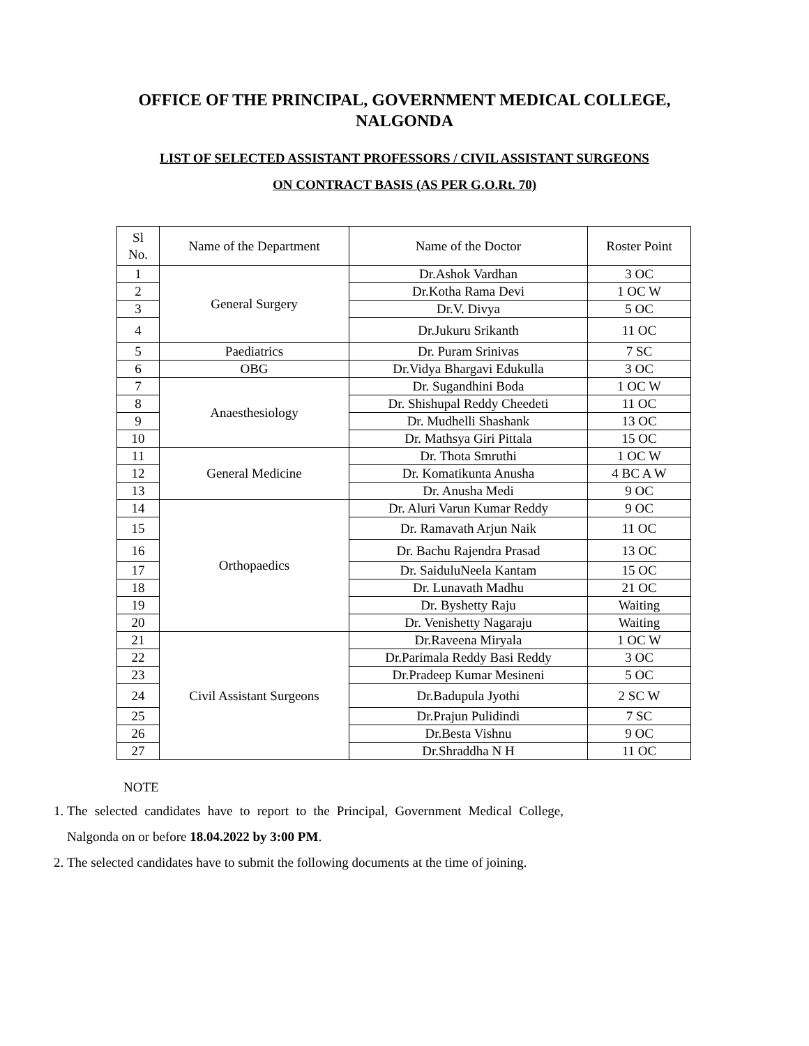OFFICE OF THE PRINCIPAL, GOVERNMENT MEDICAL COLLEGE,
NALGONDA
LIST OF SELECTED ASSISTANT PROFESSORS / CIVIL ASSISTANT SURGEONS
ON CONTRACT BASIS (AS PER G.O.Rt. 70)
| Sl No. | Name of the Department | Name of the Doctor | Roster Point |
| 1 | General Surgery | Dr.Ashok Vardhan | 3 OC |
| 2 | | Dr.Kotha Rama Devi | 1 OC W |
| 3 | | Dr.V. Divya | 5 OC |
| 4 | | Dr.Jukuru Srikanth | 11 OC |
| 5 | Paediatrics | Dr. Puram Srinivas | 7 SC |
| 6 | OBG | Dr.Vidya Bhargavi Edukulla | 3 OC |
| 7 | Anaesthesiology | Dr. Sugandhini Boda | 1 OC W |
| 8 | | Dr. Shishupal Reddy Cheedeti | 11 OC |
| 9 | | Dr. Mudhelli Shashank | 13 OC |
| 10 | | Dr. Mathsya Giri Pittala | 15 OC |
| 11 | General Medicine | Dr. Thota Smruthi | 1 OC W |
| 12 | | Dr. Komatikunta Anusha | 4 BC A W |
| 13 | | Dr. Anusha Medi | 9 OC |
| 14 | Orthopaedics | Dr. Aluri Varun Kumar Reddy | 9 OC |
| 15 | | Dr. Ramavath Arjun Naik | 11 OC |
| 16 | | Dr. Bachu Rajendra Prasad | 13 OC |
| 17 | | Dr. SaiduluNeela Kantam | 15 OC |
| 18 | | Dr. Lunavath Madhu | 21 OC |
| 19 | | Dr. Byshetty Raju | Waiting |
| 20 | | Dr. Venishetty Nagaraju | Waiting |
| 21 | Civil Assistant Surgeons | Dr.Raveena Miryala | 1 OC W |
| 22 | | Dr.Parimala Reddy Basi Reddy | 3 OC |
| 23 | | Dr.Pradeep Kumar Mesineni | 5 OC |
| 24 | | Dr.Badupula Jyothi | 2 SC W |
| 25 | | Dr.Prajun Pulidindi | 7 SC |
| 26 | | Dr.Besta Vishnu | 9 OC |
| 27 | | Dr.Shraddha N H | 11 OC |
NOTE
1. The selected candidates have to report to the Principal, Government Medical College, Nalgonda on or before 18.04.2022 by 3:00 PM.
2. The selected candidates have to submit the following documents at the time of joining.